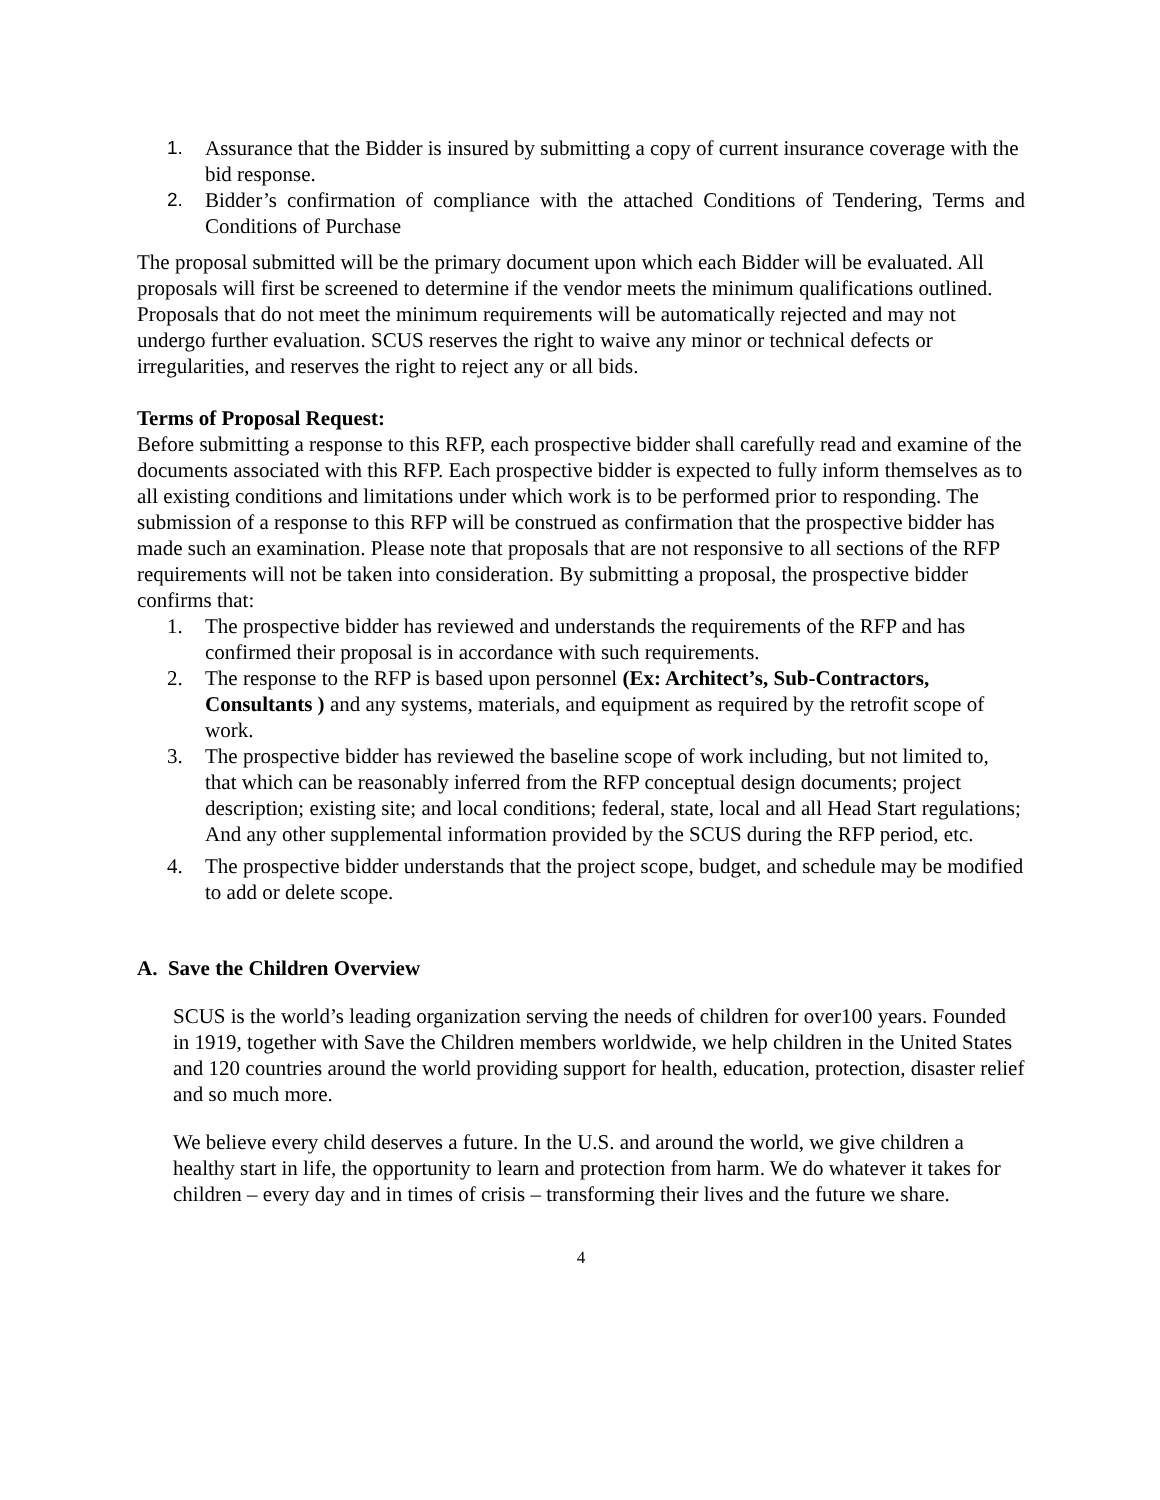1. Assurance that the Bidder is insured by submitting a copy of current insurance coverage with the bid response.
2. Bidder’s confirmation of compliance with the attached Conditions of Tendering, Terms and Conditions of Purchase
The proposal submitted will be the primary document upon which each Bidder will be evaluated. All proposals will first be screened to determine if the vendor meets the minimum qualifications outlined.
Proposals that do not meet the minimum requirements will be automatically rejected and may not undergo further evaluation. SCUS reserves the right to waive any minor or technical defects or irregularities, and reserves the right to reject any or all bids.
Terms of Proposal Request:
Before submitting a response to this RFP, each prospective bidder shall carefully read and examine of the documents associated with this RFP. Each prospective bidder is expected to fully inform themselves as to all existing conditions and limitations under which work is to be performed prior to responding. The submission of a response to this RFP will be construed as confirmation that the prospective bidder has made such an examination. Please note that proposals that are not responsive to all sections of the RFP requirements will not be taken into consideration. By submitting a proposal, the prospective bidder confirms that:
1. The prospective bidder has reviewed and understands the requirements of the RFP and has confirmed their proposal is in accordance with such requirements.
2. The response to the RFP is based upon personnel (Ex: Architect’s, Sub-Contractors, Consultants ) and any systems, materials, and equipment as required by the retrofit scope of work.
3. The prospective bidder has reviewed the baseline scope of work including, but not limited to, that which can be reasonably inferred from the RFP conceptual design documents; project description; existing site; and local conditions; federal, state, local and all Head Start regulations;
And any other supplemental information provided by the SCUS during the RFP period, etc.
4. The prospective bidder understands that the project scope, budget, and schedule may be modified to add or delete scope.
A. Save the Children Overview
SCUS is the world’s leading organization serving the needs of children for over100 years. Founded in 1919, together with Save the Children members worldwide, we help children in the United States and 120 countries around the world providing support for health, education, protection, disaster relief and so much more.
We believe every child deserves a future. In the U.S. and around the world, we give children a healthy start in life, the opportunity to learn and protection from harm. We do whatever it takes for children – every day and in times of crisis – transforming their lives and the future we share.
4